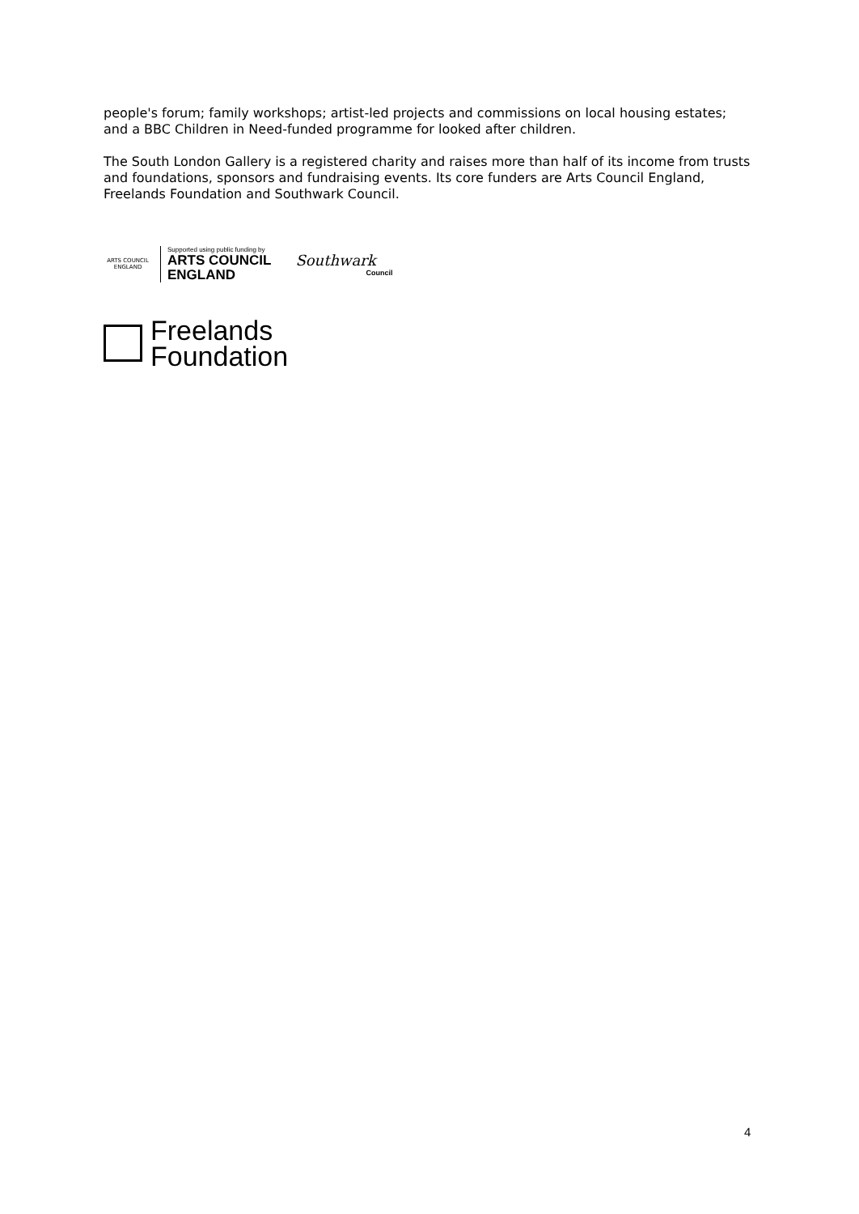people's forum; family workshops; artist-led projects and commissions on local housing estates; and a BBC Children in Need-funded programme for looked after children.
The South London Gallery is a registered charity and raises more than half of its income from trusts and foundations, sponsors and fundraising events. Its core funders are Arts Council England, Freelands Foundation and Southwark Council.
ARTS COUNCIL ENGLAND
Supported using public funding by
ARTS COUNCIL
ENGLAND
Southwark
Council
Freelands
Foundation
4